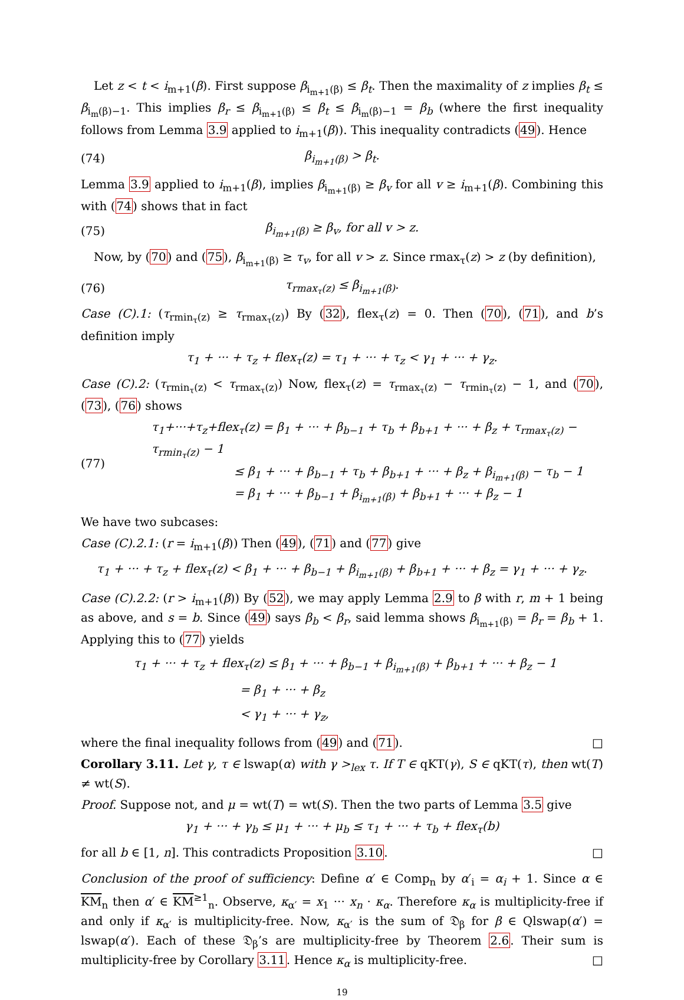Let z < t < i<sub>m+1</sub>(β). First suppose β<sub>i<sub>m+1</sub>(β)</sub> ≤ β<sub>t</sub>. Then the maximality of z implies β<sub>t</sub> ≤ β<sub>i<sub>m</sub>(β)−1</sub>. This implies β<sub>r</sub> ≤ β<sub>i<sub>m+1</sub>(β)</sub> ≤ β<sub>t</sub> ≤ β<sub>i<sub>m</sub>(β)−1</sub> = β<sub>b</sub> (where the first inequality follows from Lemma 3.9 applied to i<sub>m+1</sub>(β)). This inequality contradicts (49). Hence
(74) β<sub>i<sub>m+1</sub>(β)</sub> > β<sub>t</sub>.
Lemma 3.9 applied to i<sub>m+1</sub>(β), implies β<sub>i<sub>m+1</sub>(β)</sub> ≥ β<sub>v</sub> for all v ≥ i<sub>m+1</sub>(β). Combining this with (74) shows that in fact
(75) β<sub>i<sub>m+1</sub>(β)</sub> ≥ β<sub>v</sub>, for all v > z.
Now, by (70) and (75), β<sub>i<sub>m+1</sub>(β)</sub> ≥ τ<sub>v</sub>, for all v > z. Since rmax<sub>τ</sub>(z) > z (by definition),
(76) τ<sub>rmax<sub>τ</sub>(z)</sub> ≤ β<sub>i<sub>m+1</sub>(β)</sub>.
Case (C).1: (τ<sub>rmin<sub>τ</sub>(z)</sub> ≥ τ<sub>rmax<sub>τ</sub>(z)</sub>) By (32), flex<sub>τ</sub>(z) = 0. Then (70), (71), and b’s definition imply
τ<sub>1</sub> + ··· + τ<sub>z</sub> + flex<sub>τ</sub>(z) = τ<sub>1</sub> + ··· + τ<sub>z</sub> < γ<sub>1</sub> + ··· + γ<sub>z</sub>.
Case (C).2: (τ<sub>rmin<sub>τ</sub>(z)</sub> < τ<sub>rmax<sub>τ</sub>(z)</sub>) Now, flex<sub>τ</sub>(z) = τ<sub>rmax<sub>τ</sub>(z)</sub> − τ<sub>rmin<sub>τ</sub>(z)</sub> − 1, and (70), (73), (76) shows
(77) τ<sub>1</sub>+···+τ<sub>z</sub>+flex<sub>τ</sub>(z) = β<sub>1</sub> + ··· + β<sub>b−1</sub> + τ<sub>b</sub> + β<sub>b+1</sub> + ··· + β<sub>z</sub> + τ<sub>rmax<sub>τ</sub>(z)</sub> − τ<sub>rmin<sub>τ</sub>(z)</sub> − 1
       ≤ β<sub>1</sub> + ··· + β<sub>b−1</sub> + τ<sub>b</sub> + β<sub>b+1</sub> + ··· + β<sub>z</sub> + β<sub>i<sub>m+1</sub>(β)</sub> − τ<sub>b</sub> − 1
       = β<sub>1</sub> + ··· + β<sub>b−1</sub> + β<sub>i<sub>m+1</sub>(β)</sub> + β<sub>b+1</sub> + ··· + β<sub>z</sub> − 1
We have two subcases:
Case (C).2.1: (r = i<sub>m+1</sub>(β)) Then (49), (71) and (77) give
τ<sub>1</sub> + ··· + τ<sub>z</sub> + flex<sub>τ</sub>(z) < β<sub>1</sub> + ··· + β<sub>b−1</sub> + β<sub>i<sub>m+1</sub>(β)</sub> + β<sub>b+1</sub> + ··· + β<sub>z</sub> = γ<sub>1</sub> + ··· + γ<sub>z</sub>.
Case (C).2.2: (r > i<sub>m+1</sub>(β)) By (52), we may apply Lemma 2.9 to β with r, m + 1 being as above, and s = b. Since (49) says β<sub>b</sub> < β<sub>r</sub>, said lemma shows β<sub>i<sub>m+1</sub>(β)</sub> = β<sub>r</sub> = β<sub>b</sub> + 1. Applying this to (77) yields
τ<sub>1</sub> + ··· + τ<sub>z</sub> + flex<sub>τ</sub>(z) ≤ β<sub>1</sub> + ··· + β<sub>b−1</sub> + β<sub>i<sub>m+1</sub>(β)</sub> + β<sub>b+1</sub> + ··· + β<sub>z</sub> − 1
         = β<sub>1</sub> + ··· + β<sub>z</sub>
         < γ<sub>1</sub> + ··· + γ<sub>z</sub>,
where the final inequality follows from (49) and (71). □
Corollary 3.11. Let γ, τ ∈ lswap(α) with γ ><sub>lex</sub> τ. If T ∈ qKT(γ), S ∈ qKT(τ), then wt(T) ≠ wt(S).
Proof. Suppose not, and μ = wt(T) = wt(S). Then the two parts of Lemma 3.5 give
γ<sub>1</sub> + ··· + γ<sub>b</sub> ≤ μ<sub>1</sub> + ··· + μ<sub>b</sub> ≤ τ<sub>1</sub> + ··· + τ<sub>b</sub> + flex<sub>τ</sub>(b)
for all b ∈ [1, n]. This contradicts Proposition 3.10. □
Conclusion of the proof of sufficiency: Define α′ ∈ Comp<sub>n</sub> by α′<sub>i</sub> = α<sub>i</sub> + 1. Since α ∈ KM<sub>n</sub> then α′ ∈ KM<sup>≥1</sup><sub>n</sub>. Observe, κ<sub>α′</sub> = x<sub>1</sub> ··· x<sub>n</sub> · κ<sub>α</sub>. Therefore κ<sub>α</sub> is multiplicity-free if and only if κ<sub>α′</sub> is multiplicity-free. Now, κ<sub>α′</sub> is the sum of 𝔇<sub>β</sub> for β ∈ Qlswap(α′) = lswap(α′). Each of these 𝔇<sub>β</sub>’s are multiplicity-free by Theorem 2.6. Their sum is multiplicity-free by Corollary 3.11. Hence κ<sub>α</sub> is multiplicity-free. □
19